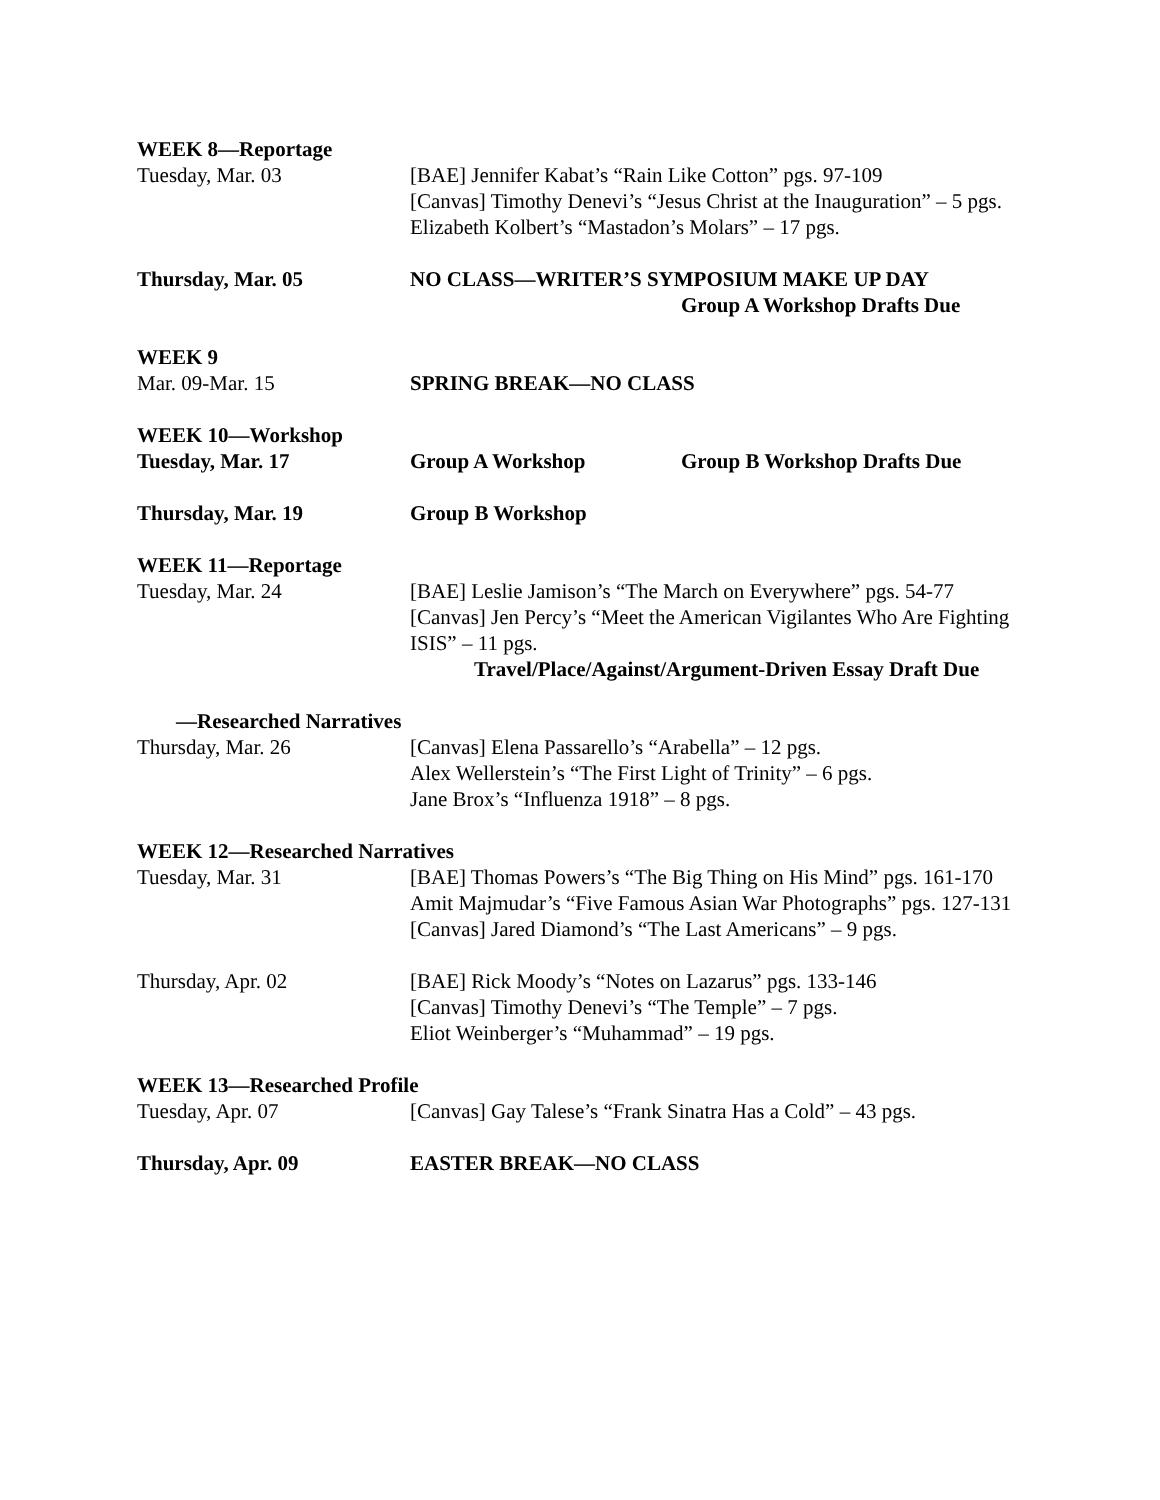WEEK 8—Reportage
Tuesday, Mar. 03 [BAE] Jennifer Kabat’s “Rain Like Cotton” pgs. 97-109
[Canvas] Timothy Denevi’s “Jesus Christ at the Inauguration” – 5 pgs.
Elizabeth Kolbert’s “Mastadon’s Molars” – 17 pgs.
Thursday, Mar. 05 NO CLASS—WRITER’S SYMPOSIUM MAKE UP DAY
Group A Workshop Drafts Due
WEEK 9
Mar. 09-Mar. 15 SPRING BREAK—NO CLASS
WEEK 10—Workshop
Tuesday, Mar. 17 Group A Workshop Group B Workshop Drafts Due
Thursday, Mar. 19 Group B Workshop
WEEK 11—Reportage
Tuesday, Mar. 24 [BAE] Leslie Jamison’s “The March on Everywhere” pgs. 54-77
[Canvas] Jen Percy’s “Meet the American Vigilantes Who Are Fighting ISIS” – 11 pgs.
Travel/Place/Against/Argument-Driven Essay Draft Due
—Researched Narratives
Thursday, Mar. 26 [Canvas] Elena Passarello’s “Arabella” – 12 pgs.
Alex Wellerstein’s “The First Light of Trinity” – 6 pgs.
Jane Brox’s “Influenza 1918” – 8 pgs.
WEEK 12—Researched Narratives
Tuesday, Mar. 31 [BAE] Thomas Powers’s “The Big Thing on His Mind” pgs. 161-170
Amit Majmudar’s “Five Famous Asian War Photographs” pgs. 127-131
[Canvas] Jared Diamond’s “The Last Americans” – 9 pgs.
Thursday, Apr. 02 [BAE] Rick Moody’s “Notes on Lazarus” pgs. 133-146
[Canvas] Timothy Denevi’s “The Temple” – 7 pgs.
Eliot Weinberger’s “Muhammad” – 19 pgs.
WEEK 13—Researched Profile
Tuesday, Apr. 07 [Canvas] Gay Talese’s “Frank Sinatra Has a Cold” – 43 pgs.
Thursday, Apr. 09 EASTER BREAK—NO CLASS